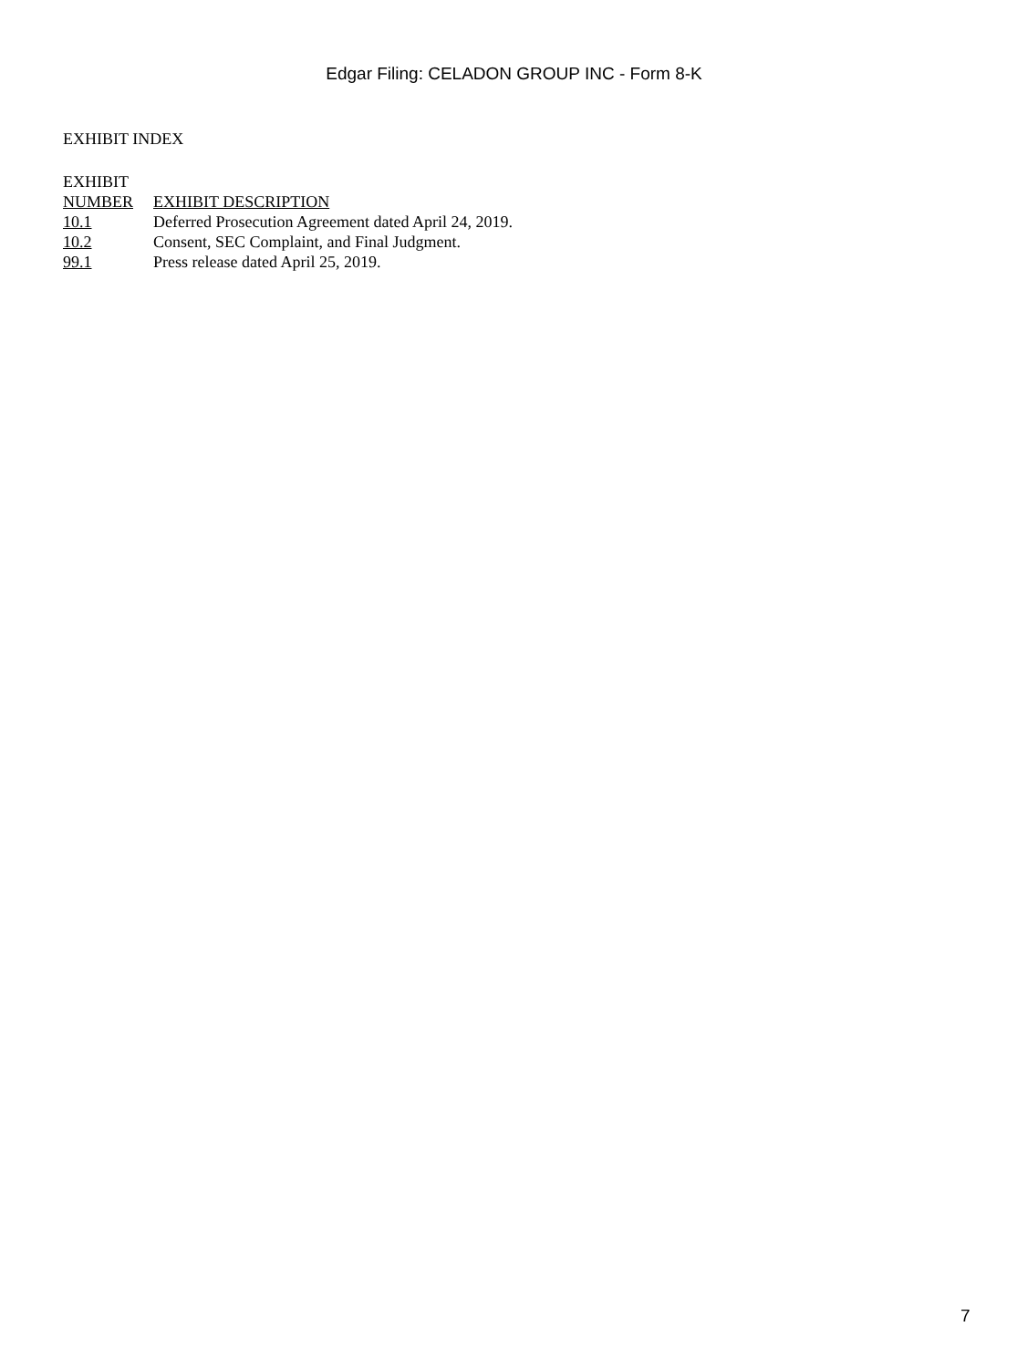Edgar Filing: CELADON GROUP INC - Form 8-K
EXHIBIT INDEX
| EXHIBIT NUMBER | EXHIBIT DESCRIPTION |
| --- | --- |
| 10.1 | Deferred Prosecution Agreement dated April 24, 2019. |
| 10.2 | Consent, SEC Complaint, and Final Judgment. |
| 99.1 | Press release dated April 25, 2019. |
7